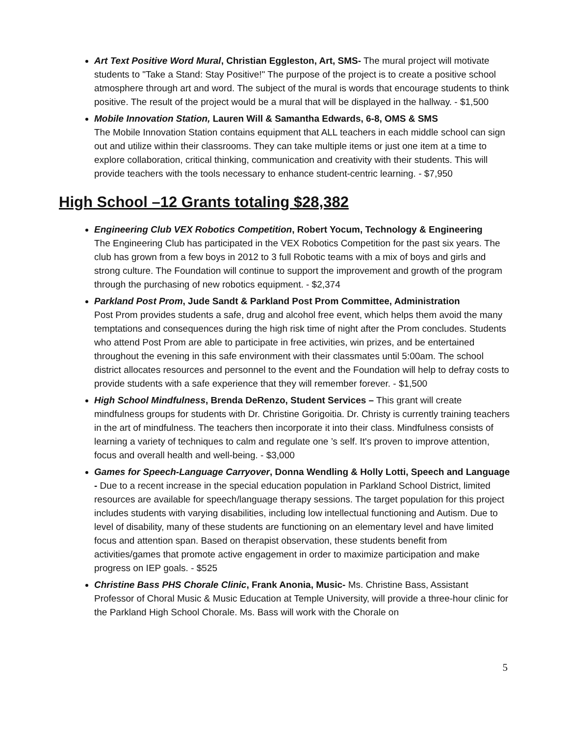Art Text Positive Word Mural, Christian Eggleston, Art, SMS- The mural project will motivate students to "Take a Stand: Stay Positive!" The purpose of the project is to create a positive school atmosphere through art and word. The subject of the mural is words that encourage students to think positive. The result of the project would be a mural that will be displayed in the hallway. - $1,500
Mobile Innovation Station, Lauren Will & Samantha Edwards, 6-8, OMS & SMS
The Mobile Innovation Station contains equipment that ALL teachers in each middle school can sign out and utilize within their classrooms. They can take multiple items or just one item at a time to explore collaboration, critical thinking, communication and creativity with their students. This will provide teachers with the tools necessary to enhance student-centric learning. - $7,950
High School –12 Grants totaling $28,382
Engineering Club VEX Robotics Competition, Robert Yocum, Technology & Engineering
The Engineering Club has participated in the VEX Robotics Competition for the past six years. The club has grown from a few boys in 2012 to 3 full Robotic teams with a mix of boys and girls and strong culture. The Foundation will continue to support the improvement and growth of the program through the purchasing of new robotics equipment. - $2,374
Parkland Post Prom, Jude Sandt & Parkland Post Prom Committee, Administration
Post Prom provides students a safe, drug and alcohol free event, which helps them avoid the many temptations and consequences during the high risk time of night after the Prom concludes. Students who attend Post Prom are able to participate in free activities, win prizes, and be entertained throughout the evening in this safe environment with their classmates until 5:00am. The school district allocates resources and personnel to the event and the Foundation will help to defray costs to provide students with a safe experience that they will remember forever. - $1,500
High School Mindfulness, Brenda DeRenzo, Student Services – This grant will create mindfulness groups for students with Dr. Christine Gorigoitia. Dr. Christy is currently training teachers in the art of mindfulness. The teachers then incorporate it into their class. Mindfulness consists of learning a variety of techniques to calm and regulate one ’s self. It's proven to improve attention, focus and overall health and well-being. - $3,000
Games for Speech-Language Carryover, Donna Wendling & Holly Lotti, Speech and Language - Due to a recent increase in the special education population in Parkland School District, limited resources are available for speech/language therapy sessions. The target population for this project includes students with varying disabilities, including low intellectual functioning and Autism. Due to level of disability, many of these students are functioning on an elementary level and have limited focus and attention span. Based on therapist observation, these students benefit from activities/games that promote active engagement in order to maximize participation and make progress on IEP goals. - $525
Christine Bass PHS Chorale Clinic, Frank Anonia, Music- Ms. Christine Bass, Assistant Professor of Choral Music & Music Education at Temple University, will provide a three-hour clinic for the Parkland High School Chorale. Ms. Bass will work with the Chorale on
5